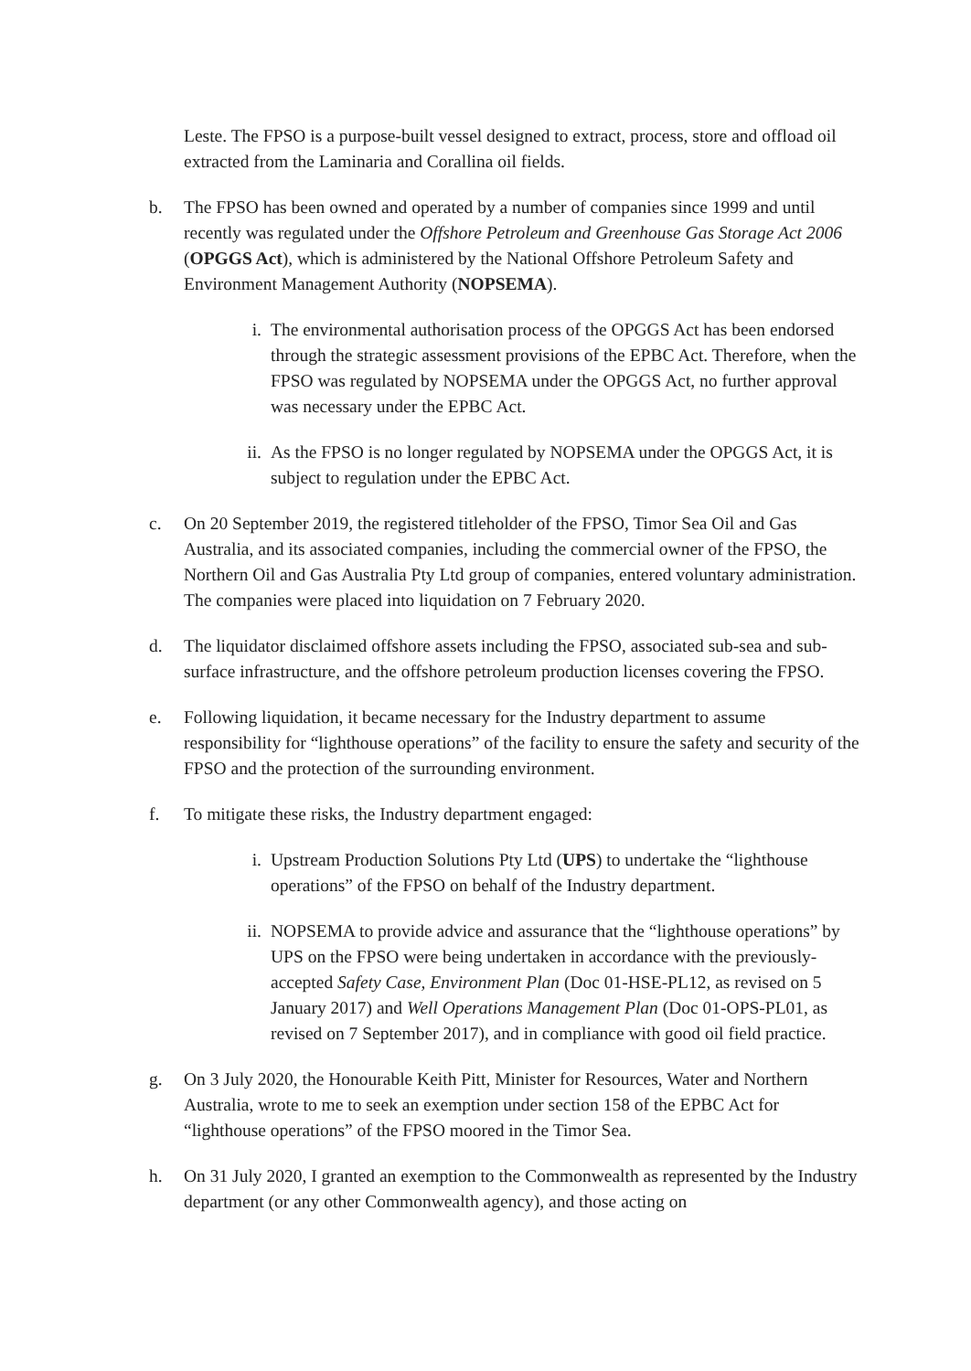Leste. The FPSO is a purpose-built vessel designed to extract, process, store and offload oil extracted from the Laminaria and Corallina oil fields.
b. The FPSO has been owned and operated by a number of companies since 1999 and until recently was regulated under the Offshore Petroleum and Greenhouse Gas Storage Act 2006 (OPGGS Act), which is administered by the National Offshore Petroleum Safety and Environment Management Authority (NOPSEMA).
i. The environmental authorisation process of the OPGGS Act has been endorsed through the strategic assessment provisions of the EPBC Act. Therefore, when the FPSO was regulated by NOPSEMA under the OPGGS Act, no further approval was necessary under the EPBC Act.
ii. As the FPSO is no longer regulated by NOPSEMA under the OPGGS Act, it is subject to regulation under the EPBC Act.
c. On 20 September 2019, the registered titleholder of the FPSO, Timor Sea Oil and Gas Australia, and its associated companies, including the commercial owner of the FPSO, the Northern Oil and Gas Australia Pty Ltd group of companies, entered voluntary administration. The companies were placed into liquidation on 7 February 2020.
d. The liquidator disclaimed offshore assets including the FPSO, associated sub-sea and sub-surface infrastructure, and the offshore petroleum production licenses covering the FPSO.
e. Following liquidation, it became necessary for the Industry department to assume responsibility for “lighthouse operations” of the facility to ensure the safety and security of the FPSO and the protection of the surrounding environment.
f. To mitigate these risks, the Industry department engaged:
i. Upstream Production Solutions Pty Ltd (UPS) to undertake the “lighthouse operations” of the FPSO on behalf of the Industry department.
ii. NOPSEMA to provide advice and assurance that the “lighthouse operations” by UPS on the FPSO were being undertaken in accordance with the previously-accepted Safety Case, Environment Plan (Doc 01-HSE-PL12, as revised on 5 January 2017) and Well Operations Management Plan (Doc 01-OPS-PL01, as revised on 7 September 2017), and in compliance with good oil field practice.
g. On 3 July 2020, the Honourable Keith Pitt, Minister for Resources, Water and Northern Australia, wrote to me to seek an exemption under section 158 of the EPBC Act for “lighthouse operations” of the FPSO moored in the Timor Sea.
h. On 31 July 2020, I granted an exemption to the Commonwealth as represented by the Industry department (or any other Commonwealth agency), and those acting on